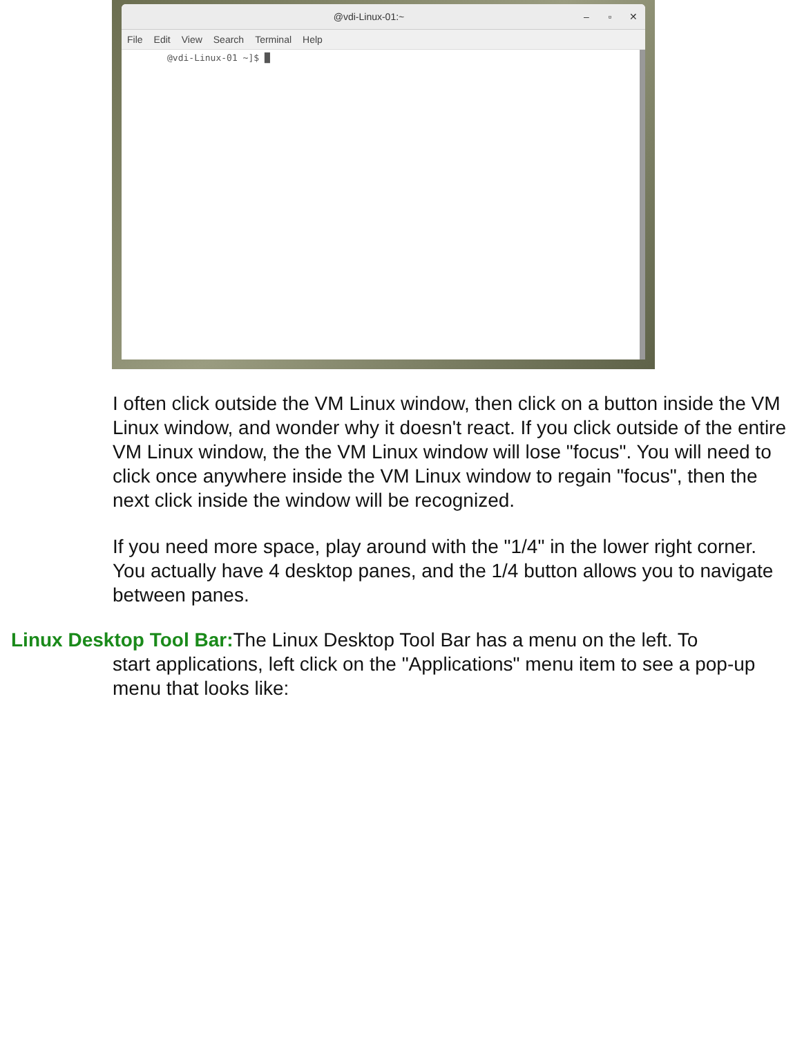@vdi-Linux-01:~ – ▫ ✕
File Edit View Search Terminal Help
@vdi-Linux-01 ~]$ █
I often click outside the VM Linux window, then click on a button inside the VM Linux window, and wonder why it doesn't react. If you click outside of the entire VM Linux window, the the VM Linux window will lose "focus". You will need to click once anywhere inside the VM Linux window to regain "focus", then the next click inside the window will be recognized.
If you need more space, play around with the "1/4" in the lower right corner. You actually have 4 desktop panes, and the 1/4 button allows you to navigate between panes.
Linux Desktop Tool Bar: The Linux Desktop Tool Bar has a menu on the left. To
start applications, left click on the "Applications" menu item to see a pop-up menu that looks like: